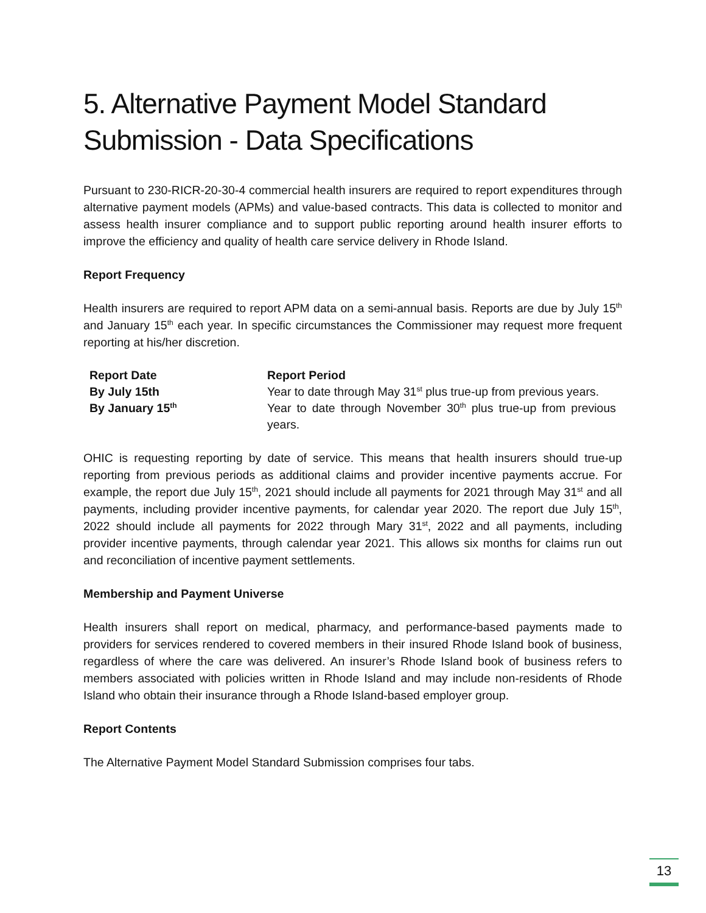5. Alternative Payment Model Standard Submission - Data Specifications
Pursuant to 230-RICR-20-30-4 commercial health insurers are required to report expenditures through alternative payment models (APMs) and value-based contracts. This data is collected to monitor and assess health insurer compliance and to support public reporting around health insurer efforts to improve the efficiency and quality of health care service delivery in Rhode Island.
Report Frequency
Health insurers are required to report APM data on a semi-annual basis. Reports are due by July 15<sup>th</sup> and January 15<sup>th</sup> each year. In specific circumstances the Commissioner may request more frequent reporting at his/her discretion.
| Report Date | Report Period |
| --- | --- |
| By July 15th | Year to date through May 31<sup>st</sup> plus true-up from previous years. |
| By January 15<sup>th</sup> | Year to date through November 30<sup>th</sup> plus true-up from previous years. |
OHIC is requesting reporting by date of service. This means that health insurers should true-up reporting from previous periods as additional claims and provider incentive payments accrue. For example, the report due July 15<sup>th</sup>, 2021 should include all payments for 2021 through May 31<sup>st</sup> and all payments, including provider incentive payments, for calendar year 2020. The report due July 15<sup>th</sup>, 2022 should include all payments for 2022 through Mary 31<sup>st</sup>, 2022 and all payments, including provider incentive payments, through calendar year 2021. This allows six months for claims run out and reconciliation of incentive payment settlements.
Membership and Payment Universe
Health insurers shall report on medical, pharmacy, and performance-based payments made to providers for services rendered to covered members in their insured Rhode Island book of business, regardless of where the care was delivered. An insurer’s Rhode Island book of business refers to members associated with policies written in Rhode Island and may include non-residents of Rhode Island who obtain their insurance through a Rhode Island-based employer group.
Report Contents
The Alternative Payment Model Standard Submission comprises four tabs.
13